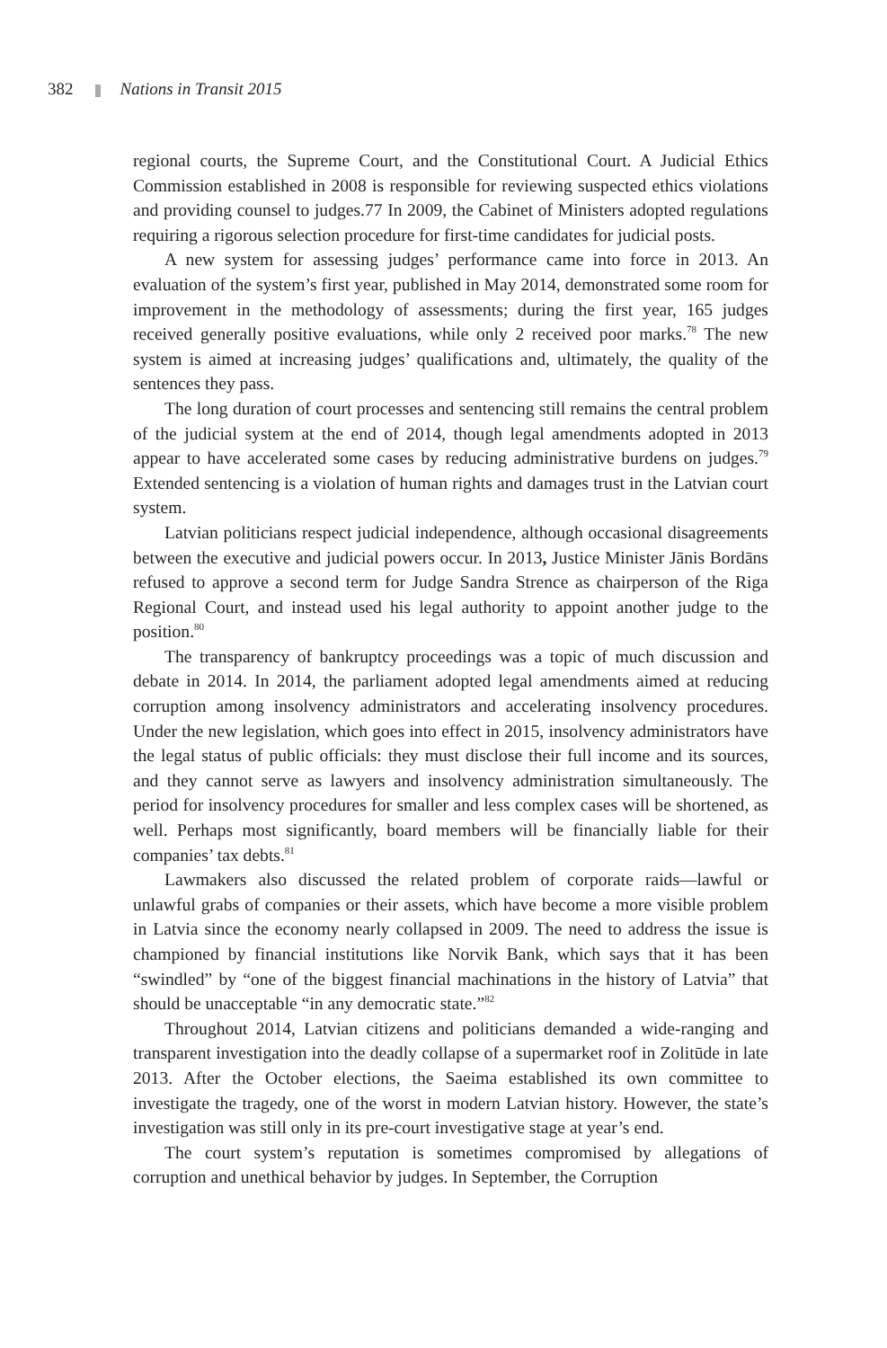382 Nations in Transit 2015
regional courts, the Supreme Court, and the Constitutional Court. A Judicial Ethics Commission established in 2008 is responsible for reviewing suspected ethics violations and providing counsel to judges.77 In 2009, the Cabinet of Ministers adopted regulations requiring a rigorous selection procedure for first-time candidates for judicial posts.
A new system for assessing judges’ performance came into force in 2013. An evaluation of the system’s first year, published in May 2014, demonstrated some room for improvement in the methodology of assessments; during the first year, 165 judges received generally positive evaluations, while only 2 received poor marks.<sup>78</sup> The new system is aimed at increasing judges’ qualifications and, ultimately, the quality of the sentences they pass.
The long duration of court processes and sentencing still remains the central problem of the judicial system at the end of 2014, though legal amendments adopted in 2013 appear to have accelerated some cases by reducing administrative burdens on judges.<sup>79</sup> Extended sentencing is a violation of human rights and damages trust in the Latvian court system.
Latvian politicians respect judicial independence, although occasional disagreements between the executive and judicial powers occur. In 2013, Justice Minister Jānis Bordāns refused to approve a second term for Judge Sandra Strence as chairperson of the Riga Regional Court, and instead used his legal authority to appoint another judge to the position.<sup>80</sup>
The transparency of bankruptcy proceedings was a topic of much discussion and debate in 2014. In 2014, the parliament adopted legal amendments aimed at reducing corruption among insolvency administrators and accelerating insolvency procedures. Under the new legislation, which goes into effect in 2015, insolvency administrators have the legal status of public officials: they must disclose their full income and its sources, and they cannot serve as lawyers and insolvency administration simultaneously. The period for insolvency procedures for smaller and less complex cases will be shortened, as well. Perhaps most significantly, board members will be financially liable for their companies’ tax debts.<sup>81</sup>
Lawmakers also discussed the related problem of corporate raids—lawful or unlawful grabs of companies or their assets, which have become a more visible problem in Latvia since the economy nearly collapsed in 2009. The need to address the issue is championed by financial institutions like Norvik Bank, which says that it has been “swindled” by “one of the biggest financial machinations in the history of Latvia” that should be unacceptable “in any democratic state.”<sup>82</sup>
Throughout 2014, Latvian citizens and politicians demanded a wide-ranging and transparent investigation into the deadly collapse of a supermarket roof in Zolitūde in late 2013. After the October elections, the Saeima established its own committee to investigate the tragedy, one of the worst in modern Latvian history. However, the state’s investigation was still only in its pre-court investigative stage at year’s end.
The court system’s reputation is sometimes compromised by allegations of corruption and unethical behavior by judges. In September, the Corruption